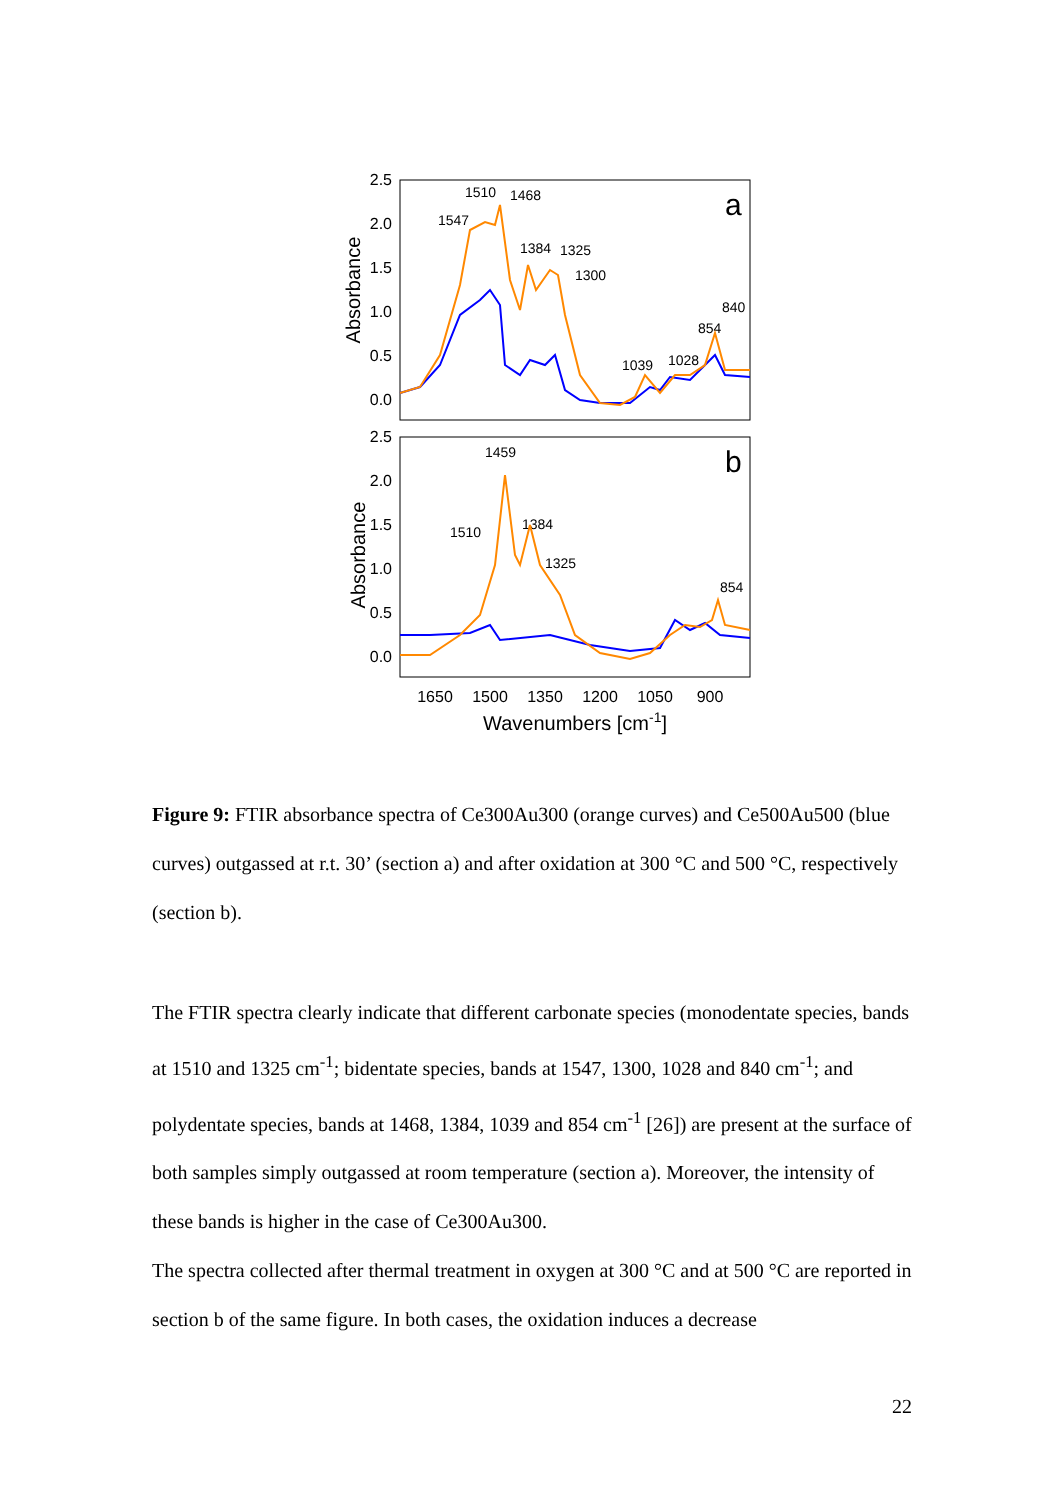2.5
2.0
1.5
1.0
0.5
0.0
2.5
2.0
1.5
1.0
0.5
0.0
1650
1500
1350
1200
1050
900
Wavenumbers [cm-1]
Absorbance
Absorbance
a
b
1510
1468
1547
1384
1325
1300
840
854
1039
1028
1459
1510
1384
1325
854
Figure 9: FTIR absorbance spectra of Ce300Au300 (orange curves) and Ce500Au500 (blue curves) outgassed at r.t. 30’ (section a) and after oxidation at 300 °C and 500 °C, respectively (section b).
The FTIR spectra clearly indicate that different carbonate species (monodentate species, bands at 1510 and 1325 cm<sup>-1</sup>; bidentate species, bands at 1547, 1300, 1028 and 840 cm<sup>-1</sup>; and polydentate species, bands at 1468, 1384, 1039 and 854 cm<sup>-1</sup> [26]) are present at the surface of both samples simply outgassed at room temperature (section a). Moreover, the intensity of these bands is higher in the case of Ce300Au300.
The spectra collected after thermal treatment in oxygen at 300 °C and at 500 °C are reported in section b of the same figure. In both cases, the oxidation induces a decrease
22